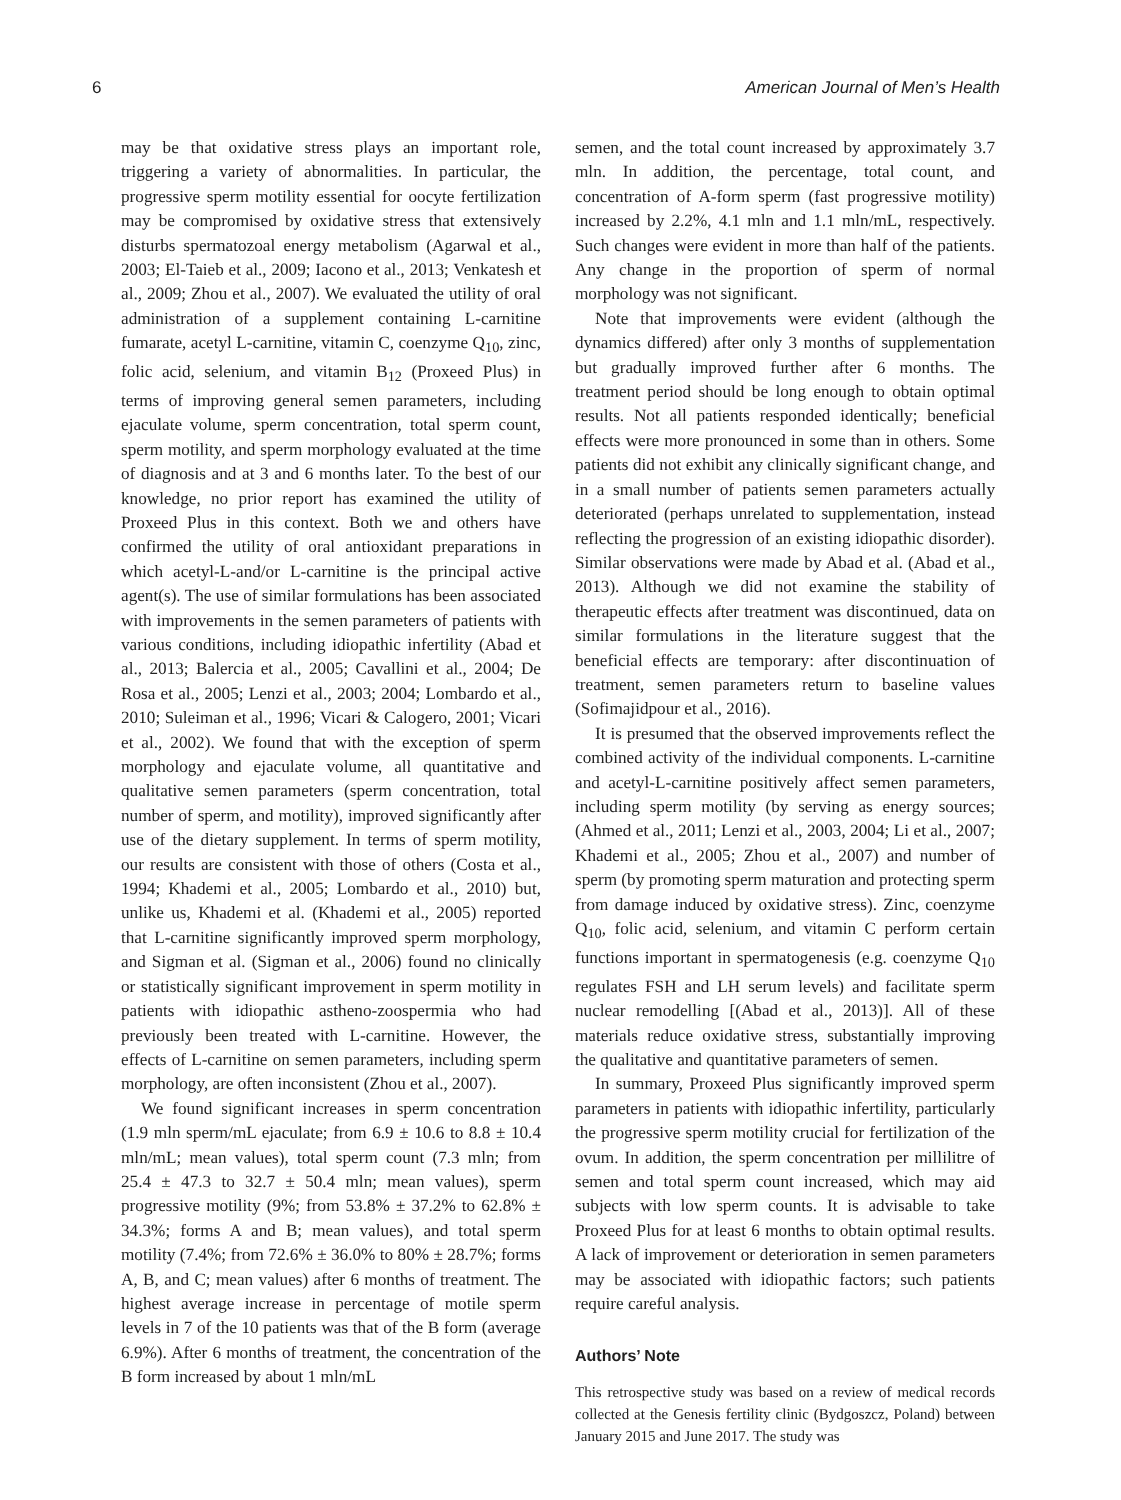6 American Journal of Men’s Health
may be that oxidative stress plays an important role, triggering a variety of abnormalities. In particular, the progressive sperm motility essential for oocyte fertilization may be compromised by oxidative stress that extensively disturbs spermatozoal energy metabolism (Agarwal et al., 2003; El-Taieb et al., 2009; Iacono et al., 2013; Venkatesh et al., 2009; Zhou et al., 2007). We evaluated the utility of oral administration of a supplement containing L-carnitine fumarate, acetyl L-carnitine, vitamin C, coenzyme Q<sub>10</sub>, zinc, folic acid, selenium, and vitamin B<sub>12</sub> (Proxeed Plus) in terms of improving general semen parameters, including ejaculate volume, sperm concentration, total sperm count, sperm motility, and sperm morphology evaluated at the time of diagnosis and at 3 and 6 months later. To the best of our knowledge, no prior report has examined the utility of Proxeed Plus in this context. Both we and others have confirmed the utility of oral antioxidant preparations in which acetyl-L-and/or L-carnitine is the principal active agent(s). The use of similar formulations has been associated with improvements in the semen parameters of patients with various conditions, including idiopathic infertility (Abad et al., 2013; Balercia et al., 2005; Cavallini et al., 2004; De Rosa et al., 2005; Lenzi et al., 2003; 2004; Lombardo et al., 2010; Suleiman et al., 1996; Vicari & Calogero, 2001; Vicari et al., 2002). We found that with the exception of sperm morphology and ejaculate volume, all quantitative and qualitative semen parameters (sperm concentration, total number of sperm, and motility), improved significantly after use of the dietary supplement. In terms of sperm motility, our results are consistent with those of others (Costa et al., 1994; Khademi et al., 2005; Lombardo et al., 2010) but, unlike us, Khademi et al. (Khademi et al., 2005) reported that L-carnitine significantly improved sperm morphology, and Sigman et al. (Sigman et al., 2006) found no clinically or statistically significant improvement in sperm motility in patients with idiopathic astheno-zoospermia who had previously been treated with L-carnitine. However, the effects of L-carnitine on semen parameters, including sperm morphology, are often inconsistent (Zhou et al., 2007).
We found significant increases in sperm concentration (1.9 mln sperm/mL ejaculate; from 6.9 ± 10.6 to 8.8 ± 10.4 mln/mL; mean values), total sperm count (7.3 mln; from 25.4 ± 47.3 to 32.7 ± 50.4 mln; mean values), sperm progressive motility (9%; from 53.8% ± 37.2% to 62.8% ± 34.3%; forms A and B; mean values), and total sperm motility (7.4%; from 72.6% ± 36.0% to 80% ± 28.7%; forms A, B, and C; mean values) after 6 months of treatment. The highest average increase in percentage of motile sperm levels in 7 of the 10 patients was that of the B form (average 6.9%). After 6 months of treatment, the concentration of the B form increased by about 1 mln/mL
semen, and the total count increased by approximately 3.7 mln. In addition, the percentage, total count, and concentration of A-form sperm (fast progressive motility) increased by 2.2%, 4.1 mln and 1.1 mln/mL, respectively. Such changes were evident in more than half of the patients. Any change in the proportion of sperm of normal morphology was not significant.
Note that improvements were evident (although the dynamics differed) after only 3 months of supplementation but gradually improved further after 6 months. The treatment period should be long enough to obtain optimal results. Not all patients responded identically; beneficial effects were more pronounced in some than in others. Some patients did not exhibit any clinically significant change, and in a small number of patients semen parameters actually deteriorated (perhaps unrelated to supplementation, instead reflecting the progression of an existing idiopathic disorder). Similar observations were made by Abad et al. (Abad et al., 2013). Although we did not examine the stability of therapeutic effects after treatment was discontinued, data on similar formulations in the literature suggest that the beneficial effects are temporary: after discontinuation of treatment, semen parameters return to baseline values (Sofimajidpour et al., 2016).
It is presumed that the observed improvements reflect the combined activity of the individual components. L-carnitine and acetyl-L-carnitine positively affect semen parameters, including sperm motility (by serving as energy sources; (Ahmed et al., 2011; Lenzi et al., 2003, 2004; Li et al., 2007; Khademi et al., 2005; Zhou et al., 2007) and number of sperm (by promoting sperm maturation and protecting sperm from damage induced by oxidative stress). Zinc, coenzyme Q<sub>10</sub>, folic acid, selenium, and vitamin C perform certain functions important in spermatogenesis (e.g. coenzyme Q<sub>10</sub> regulates FSH and LH serum levels) and facilitate sperm nuclear remodelling [(Abad et al., 2013)]. All of these materials reduce oxidative stress, substantially improving the qualitative and quantitative parameters of semen.
In summary, Proxeed Plus significantly improved sperm parameters in patients with idiopathic infertility, particularly the progressive sperm motility crucial for fertilization of the ovum. In addition, the sperm concentration per millilitre of semen and total sperm count increased, which may aid subjects with low sperm counts. It is advisable to take Proxeed Plus for at least 6 months to obtain optimal results. A lack of improvement or deterioration in semen parameters may be associated with idiopathic factors; such patients require careful analysis.
Authors’ Note
This retrospective study was based on a review of medical records collected at the Genesis fertility clinic (Bydgoszcz, Poland) between January 2015 and June 2017. The study was